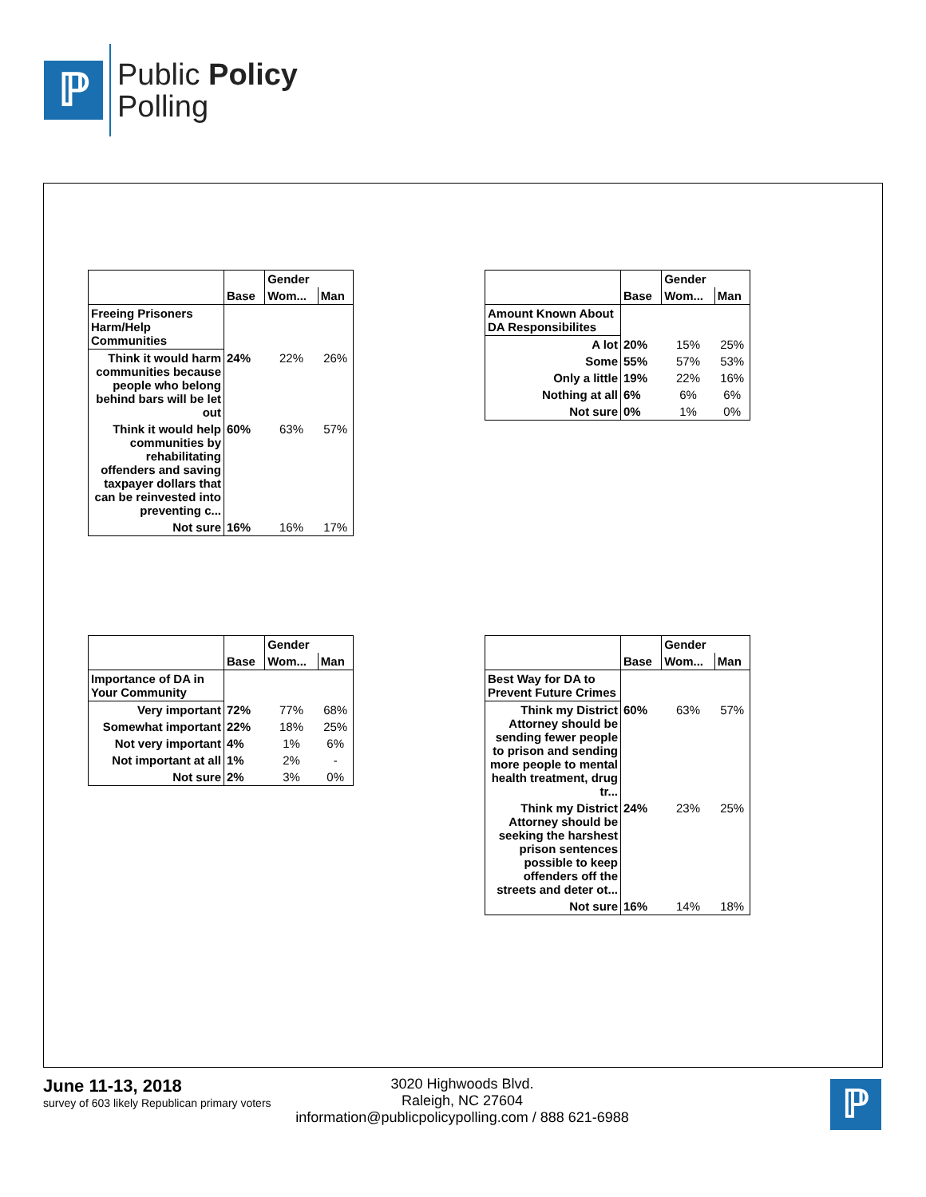ℙ
Public Policy
Polling
| | | Gender | |
| --- | --- | --- | --- |
| | Base | Wom... | Man |
| Freeing Prisoners Harm/Help Communities | | | |
| Think it would harm communities because people who belong behind bars will be let out | 24% | 22% | 26% |
| Think it would help communities by rehabilitating offenders and saving taxpayer dollars that can be reinvested into preventing c... | 60% | 63% | 57% |
| Not sure | 16% | 16% | 17% |
| | | Gender | |
| --- | --- | --- | --- |
| | Base | Wom... | Man |
| Amount Known About DA Responsibilites | | | |
| A lot | 20% | 15% | 25% |
| Some | 55% | 57% | 53% |
| Only a little | 19% | 22% | 16% |
| Nothing at all | 6% | 6% | 6% |
| Not sure | 0% | 1% | 0% |
| | | Gender | |
| --- | --- | --- | --- |
| | Base | Wom... | Man |
| Importance of DA in Your Community | | | |
| Very important | 72% | 77% | 68% |
| Somewhat important | 22% | 18% | 25% |
| Not very important | 4% | 1% | 6% |
| Not important at all | 1% | 2% | - |
| Not sure | 2% | 3% | 0% |
| | | Gender | |
| --- | --- | --- | --- |
| | Base | Wom... | Man |
| Best Way for DA to Prevent Future Crimes | | | |
| Think my District Attorney should be sending fewer people to prison and sending more people to mental health treatment, drug tr... | 60% | 63% | 57% |
| Think my District Attorney should be seeking the harshest prison sentences possible to keep offenders off the streets and deter ot... | 24% | 23% | 25% |
| Not sure | 16% | 14% | 18% |
June 11-13, 2018
survey of 603 likely Republican primary voters
3020 Highwoods Blvd.
Raleigh, NC 27604
information@publicpolicypolling.com / 888 621-6988
ℙ